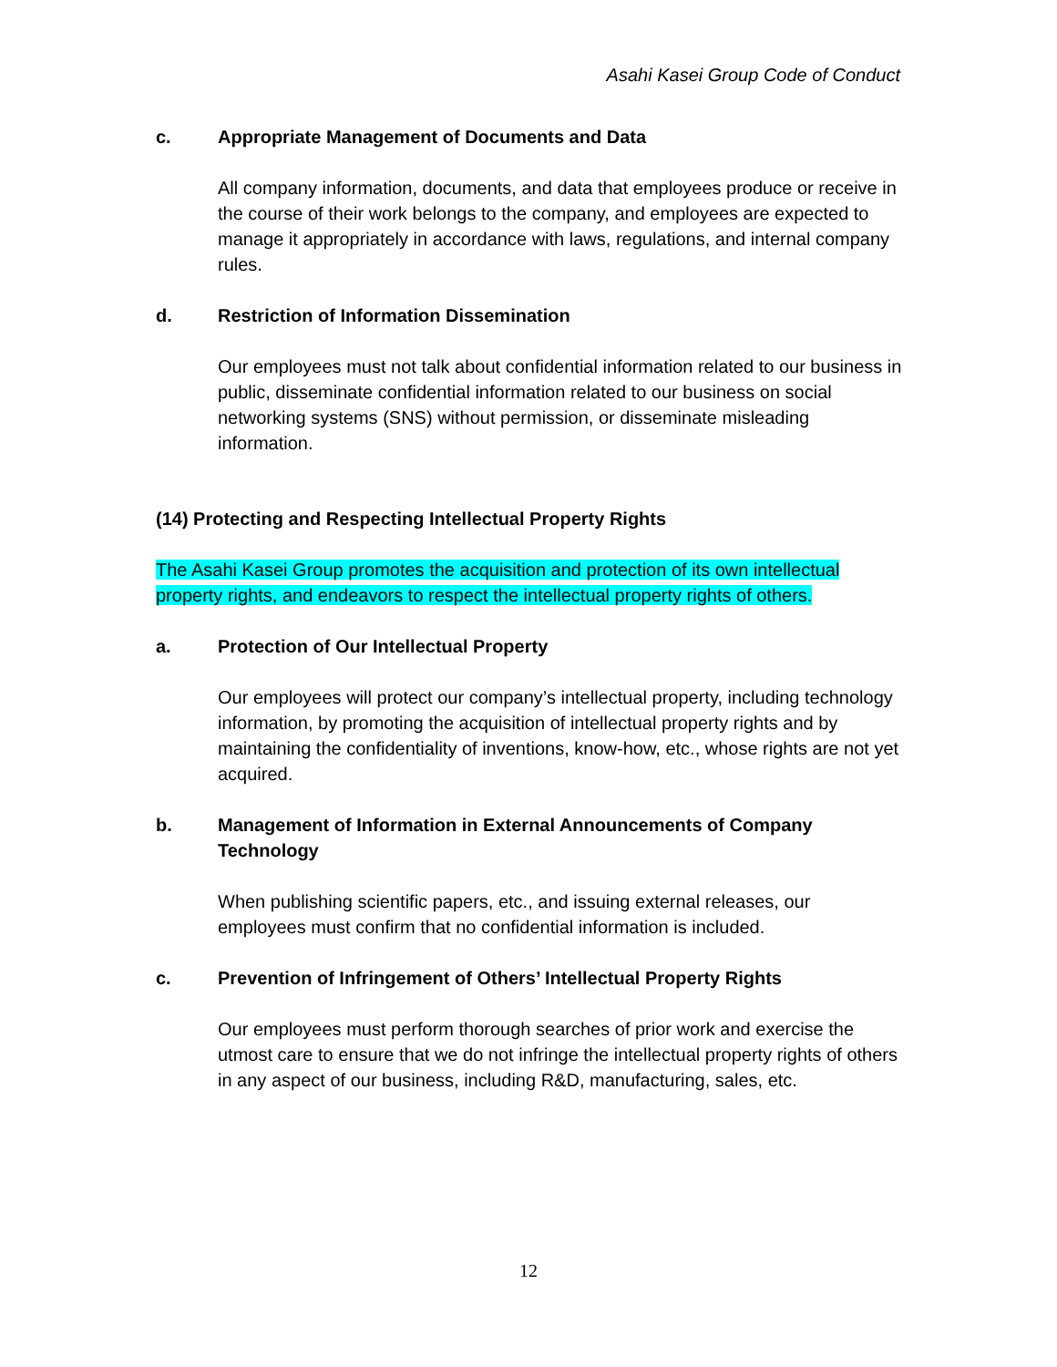Asahi Kasei Group Code of Conduct
c. Appropriate Management of Documents and Data
All company information, documents, and data that employees produce or receive in the course of their work belongs to the company, and employees are expected to manage it appropriately in accordance with laws, regulations, and internal company rules.
d. Restriction of Information Dissemination
Our employees must not talk about confidential information related to our business in public, disseminate confidential information related to our business on social networking systems (SNS) without permission, or disseminate misleading information.
(14) Protecting and Respecting Intellectual Property Rights
The Asahi Kasei Group promotes the acquisition and protection of its own intellectual property rights, and endeavors to respect the intellectual property rights of others.
a. Protection of Our Intellectual Property
Our employees will protect our company’s intellectual property, including technology information, by promoting the acquisition of intellectual property rights and by maintaining the confidentiality of inventions, know-how, etc., whose rights are not yet acquired.
b. Management of Information in External Announcements of Company Technology
When publishing scientific papers, etc., and issuing external releases, our employees must confirm that no confidential information is included.
c. Prevention of Infringement of Others’ Intellectual Property Rights
Our employees must perform thorough searches of prior work and exercise the utmost care to ensure that we do not infringe the intellectual property rights of others in any aspect of our business, including R&D, manufacturing, sales, etc.
12